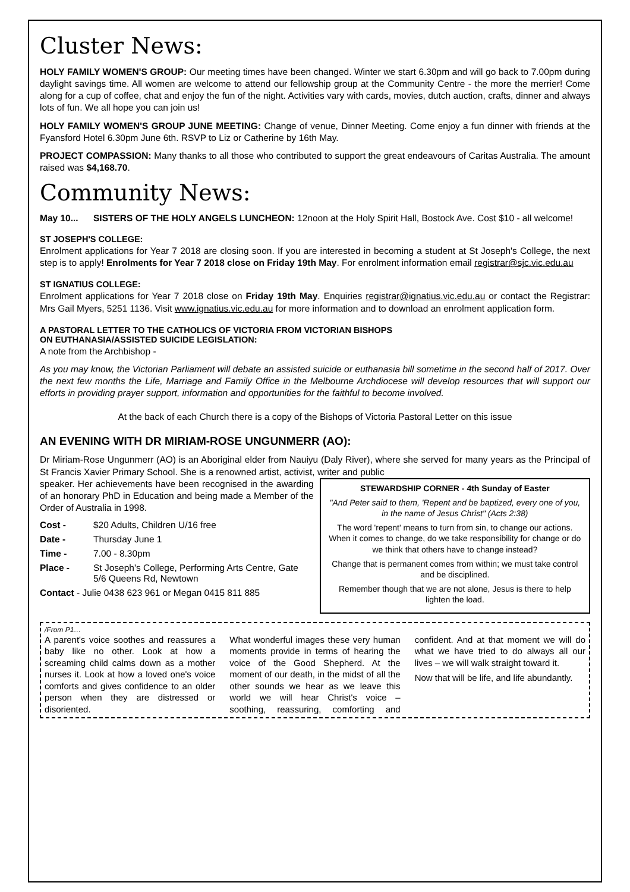Cluster News:
HOLY FAMILY WOMEN'S GROUP: Our meeting times have been changed. Winter we start 6.30pm and will go back to 7.00pm during daylight savings time. All women are welcome to attend our fellowship group at the Community Centre - the more the merrier! Come along for a cup of coffee, chat and enjoy the fun of the night. Activities vary with cards, movies, dutch auction, crafts, dinner and always lots of fun. We all hope you can join us!
HOLY FAMILY WOMEN'S GROUP JUNE MEETING: Change of venue, Dinner Meeting. Come enjoy a fun dinner with friends at the Fyansford Hotel 6.30pm June 6th. RSVP to Liz or Catherine by 16th May.
PROJECT COMPASSION: Many thanks to all those who contributed to support the great endeavours of Caritas Australia. The amount raised was $4,168.70.
Community News:
May 10... SISTERS OF THE HOLY ANGELS LUNCHEON: 12noon at the Holy Spirit Hall, Bostock Ave. Cost $10 - all welcome!
ST JOSEPH'S COLLEGE:
Enrolment applications for Year 7 2018 are closing soon. If you are interested in becoming a student at St Joseph's College, the next step is to apply! Enrolments for Year 7 2018 close on Friday 19th May. For enrolment information email registrar@sjc.vic.edu.au
ST IGNATIUS COLLEGE:
Enrolment applications for Year 7 2018 close on Friday 19th May. Enquiries registrar@ignatius.vic.edu.au or contact the Registrar: Mrs Gail Myers, 5251 1136. Visit www.ignatius.vic.edu.au for more information and to download an enrolment application form.
A PASTORAL LETTER TO THE CATHOLICS OF VICTORIA FROM VICTORIAN BISHOPS
ON EUTHANASIA/ASSISTED SUICIDE LEGISLATION:
A note from the Archbishop -
As you may know, the Victorian Parliament will debate an assisted suicide or euthanasia bill sometime in the second half of 2017. Over the next few months the Life, Marriage and Family Office in the Melbourne Archdiocese will develop resources that will support our efforts in providing prayer support, information and opportunities for the faithful to become involved.
At the back of each Church there is a copy of the Bishops of Victoria Pastoral Letter on this issue
AN EVENING WITH DR MIRIAM-ROSE UNGUNMERR (AO):
Dr Miriam-Rose Ungunmerr (AO) is an Aboriginal elder from Nauiyu (Daly River), where she served for many years as the Principal of St Francis Xavier Primary School. She is a renowned artist, activist, writer and public
speaker. Her achievements have been recognised in the awarding of an honorary PhD in Education and being made a Member of the Order of Australia in 1998.
Cost - $20 Adults, Children U/16 free
Date - Thursday June 1
Time - 7.00 - 8.30pm
Place - St Joseph's College, Performing Arts Centre, Gate 5/6 Queens Rd, Newtown
Contact - Julie 0438 623 961 or Megan 0415 811 885
STEWARDSHIP CORNER - 4th Sunday of Easter
"And Peter said to them, 'Repent and be baptized, every one of you, in the name of Jesus Christ" (Acts 2:38)
The word 'repent' means to turn from sin, to change our actions. When it comes to change, do we take responsibility for change or do we think that others have to change instead?
Change that is permanent comes from within; we must take control and be disciplined.
Remember though that we are not alone, Jesus is there to help lighten the load.
/From P1…
A parent's voice soothes and reassures a baby like no other. Look at how a screaming child calms down as a mother nurses it. Look at how a loved one's voice comforts and gives confidence to an older person when they are distressed or disoriented.
What wonderful images these very human moments provide in terms of hearing the voice of the Good Shepherd. At the moment of our death, in the midst of all the other sounds we hear as we leave this world we will hear Christ's voice – soothing, reassuring, comforting and confident. And at that moment we will do what we have tried to do always all our lives – we will walk straight toward it.
Now that will be life, and life abundantly.